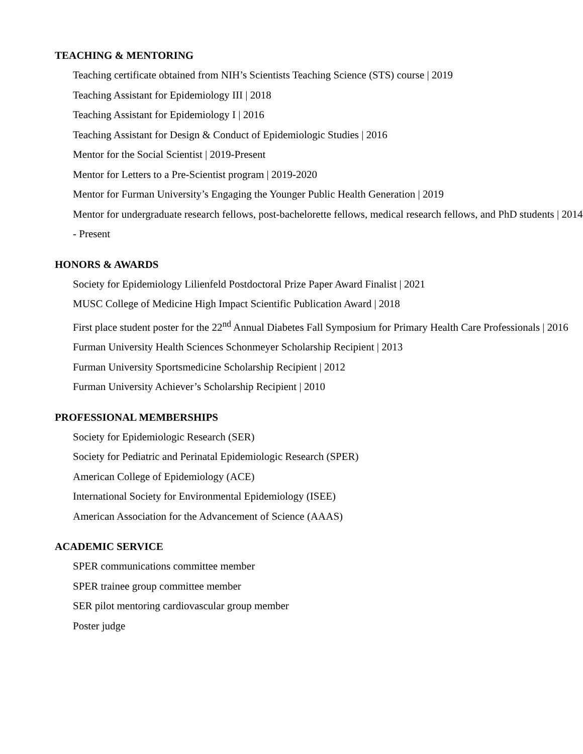TEACHING & MENTORING
Teaching certificate obtained from NIH’s Scientists Teaching Science (STS) course | 2019
Teaching Assistant for Epidemiology III | 2018
Teaching Assistant for Epidemiology I | 2016
Teaching Assistant for Design & Conduct of Epidemiologic Studies | 2016
Mentor for the Social Scientist | 2019-Present
Mentor for Letters to a Pre-Scientist program | 2019-2020
Mentor for Furman University’s Engaging the Younger Public Health Generation | 2019
Mentor for undergraduate research fellows, post-bachelorette fellows, medical research fellows, and PhD students | 2014 - Present
HONORS & AWARDS
Society for Epidemiology Lilienfeld Postdoctoral Prize Paper Award Finalist | 2021
MUSC College of Medicine High Impact Scientific Publication Award | 2018
First place student poster for the 22<sup>nd</sup> Annual Diabetes Fall Symposium for Primary Health Care Professionals | 2016
Furman University Health Sciences Schonmeyer Scholarship Recipient | 2013
Furman University Sportsmedicine Scholarship Recipient | 2012
Furman University Achiever’s Scholarship Recipient | 2010
PROFESSIONAL MEMBERSHIPS
Society for Epidemiologic Research (SER)
Society for Pediatric and Perinatal Epidemiologic Research (SPER)
American College of Epidemiology (ACE)
International Society for Environmental Epidemiology (ISEE)
American Association for the Advancement of Science (AAAS)
ACADEMIC SERVICE
SPER communications committee member
SPER trainee group committee member
SER pilot mentoring cardiovascular group member
Poster judge